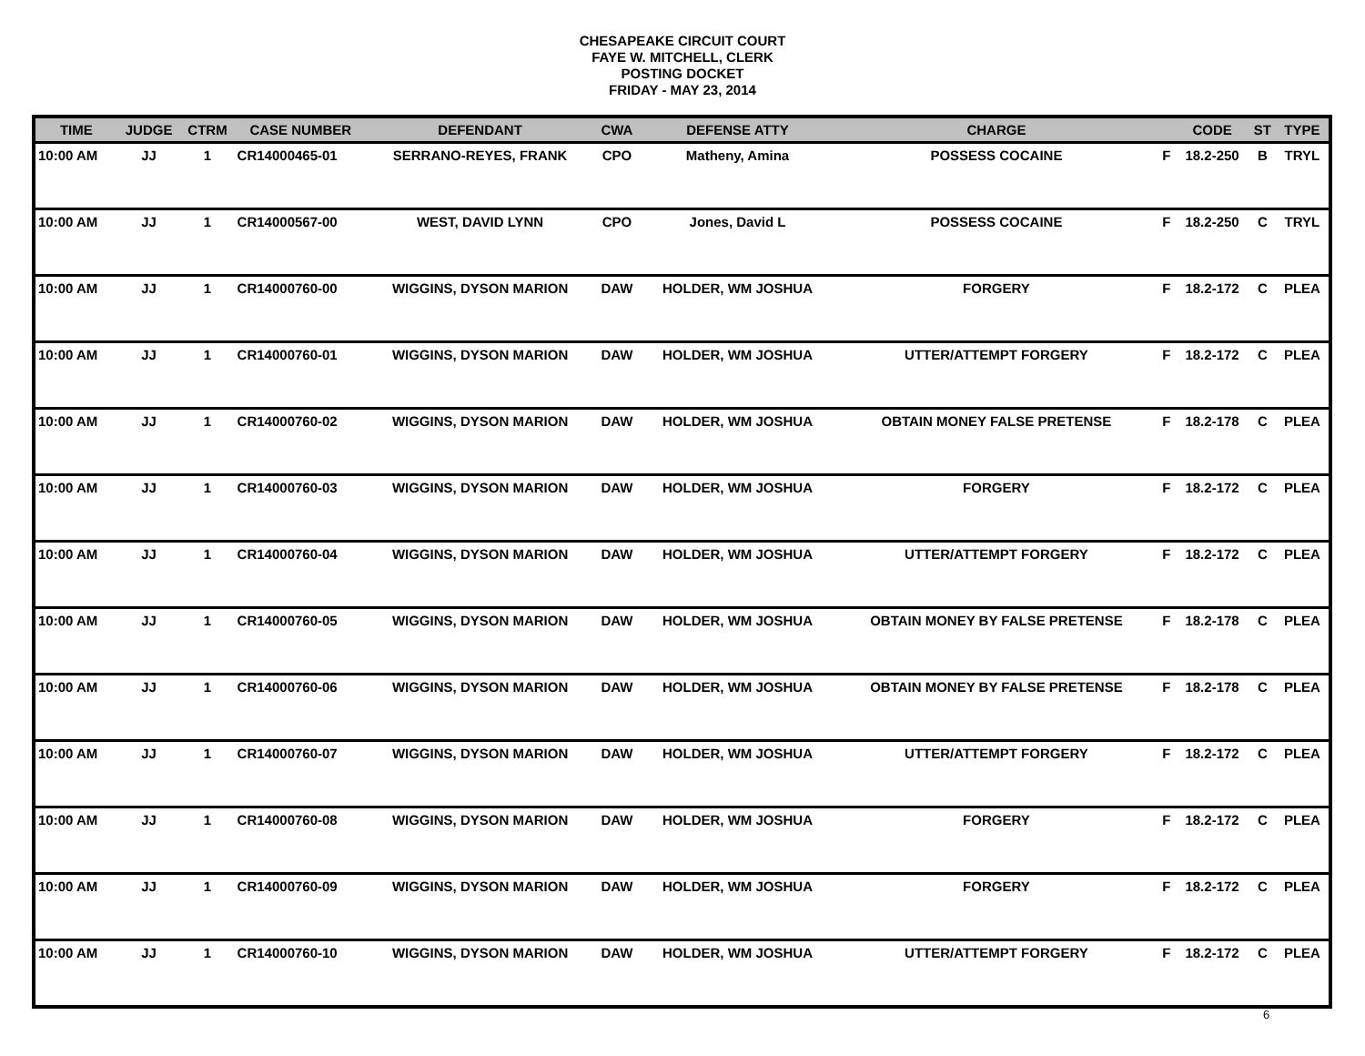CHESAPEAKE CIRCUIT COURT
FAYE W. MITCHELL, CLERK
POSTING DOCKET
FRIDAY - MAY 23, 2014
| TIME | JUDGE | CTRM | CASE NUMBER | DEFENDANT | CWA | DEFENSE ATTY | CHARGE | | CODE | ST | TYPE |
| --- | --- | --- | --- | --- | --- | --- | --- | --- | --- | --- | --- |
| 10:00 AM | JJ | 1 | CR14000465-01 | SERRANO-REYES, FRANK | CPO | Matheny, Amina | POSSESS COCAINE | F | 18.2-250 | B | TRYL |
| 10:00 AM | JJ | 1 | CR14000567-00 | WEST, DAVID LYNN | CPO | Jones, David L | POSSESS COCAINE | F | 18.2-250 | C | TRYL |
| 10:00 AM | JJ | 1 | CR14000760-00 | WIGGINS, DYSON MARION | DAW | HOLDER, WM JOSHUA | FORGERY | F | 18.2-172 | C | PLEA |
| 10:00 AM | JJ | 1 | CR14000760-01 | WIGGINS, DYSON MARION | DAW | HOLDER, WM JOSHUA | UTTER/ATTEMPT FORGERY | F | 18.2-172 | C | PLEA |
| 10:00 AM | JJ | 1 | CR14000760-02 | WIGGINS, DYSON MARION | DAW | HOLDER, WM JOSHUA | OBTAIN MONEY FALSE PRETENSE | F | 18.2-178 | C | PLEA |
| 10:00 AM | JJ | 1 | CR14000760-03 | WIGGINS, DYSON MARION | DAW | HOLDER, WM JOSHUA | FORGERY | F | 18.2-172 | C | PLEA |
| 10:00 AM | JJ | 1 | CR14000760-04 | WIGGINS, DYSON MARION | DAW | HOLDER, WM JOSHUA | UTTER/ATTEMPT FORGERY | F | 18.2-172 | C | PLEA |
| 10:00 AM | JJ | 1 | CR14000760-05 | WIGGINS, DYSON MARION | DAW | HOLDER, WM JOSHUA | OBTAIN MONEY BY FALSE PRETENSE | F | 18.2-178 | C | PLEA |
| 10:00 AM | JJ | 1 | CR14000760-06 | WIGGINS, DYSON MARION | DAW | HOLDER, WM JOSHUA | OBTAIN MONEY BY FALSE PRETENSE | F | 18.2-178 | C | PLEA |
| 10:00 AM | JJ | 1 | CR14000760-07 | WIGGINS, DYSON MARION | DAW | HOLDER, WM JOSHUA | UTTER/ATTEMPT FORGERY | F | 18.2-172 | C | PLEA |
| 10:00 AM | JJ | 1 | CR14000760-08 | WIGGINS, DYSON MARION | DAW | HOLDER, WM JOSHUA | FORGERY | F | 18.2-172 | C | PLEA |
| 10:00 AM | JJ | 1 | CR14000760-09 | WIGGINS, DYSON MARION | DAW | HOLDER, WM JOSHUA | FORGERY | F | 18.2-172 | C | PLEA |
| 10:00 AM | JJ | 1 | CR14000760-10 | WIGGINS, DYSON MARION | DAW | HOLDER, WM JOSHUA | UTTER/ATTEMPT FORGERY | F | 18.2-172 | C | PLEA |
6